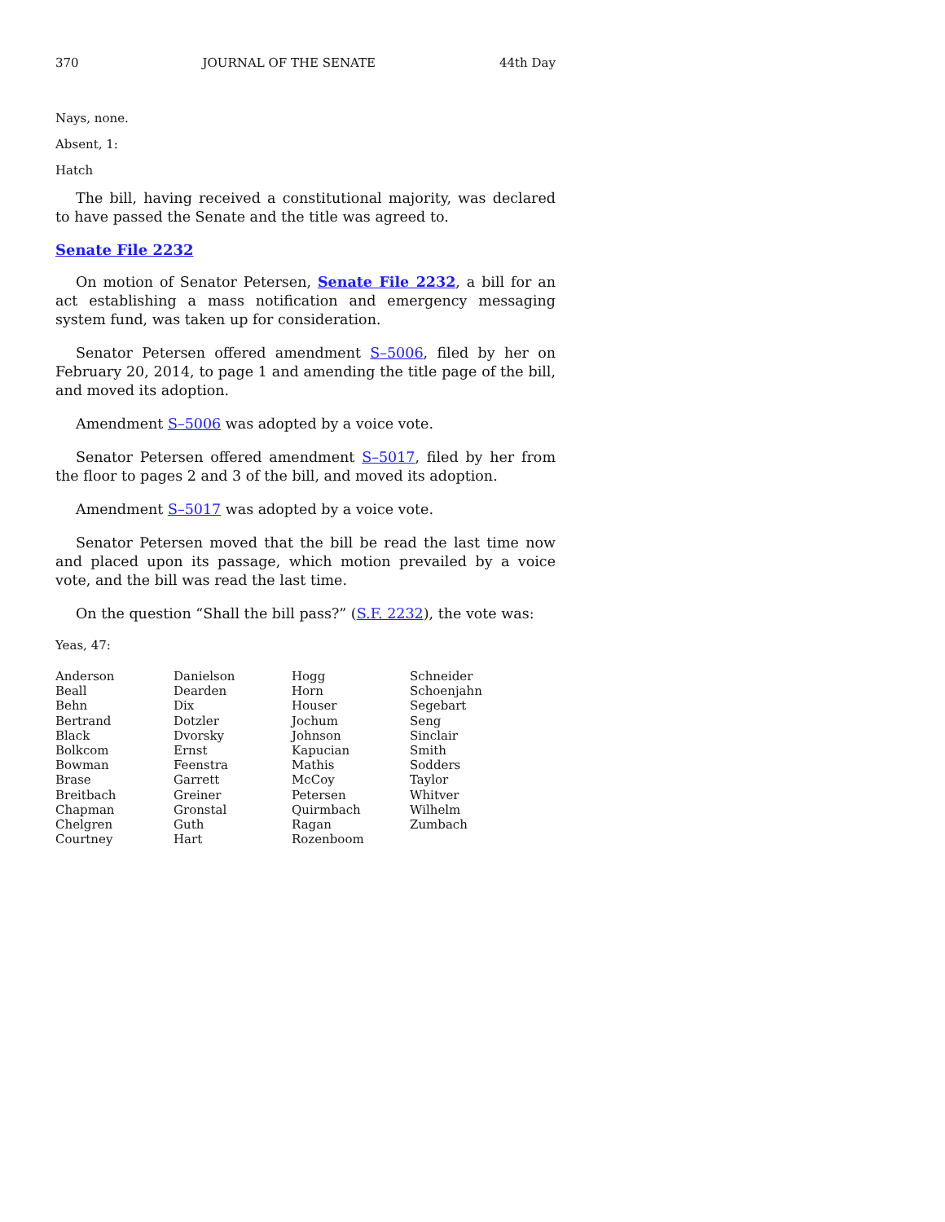370 JOURNAL OF THE SENATE 44th Day
Nays, none.
Absent, 1:
Hatch
The bill, having received a constitutional majority, was declared to have passed the Senate and the title was agreed to.
Senate File 2232
On motion of Senator Petersen, Senate File 2232, a bill for an act establishing a mass notification and emergency messaging system fund, was taken up for consideration.
Senator Petersen offered amendment S–5006, filed by her on February 20, 2014, to page 1 and amending the title page of the bill, and moved its adoption.
Amendment S–5006 was adopted by a voice vote.
Senator Petersen offered amendment S–5017, filed by her from the floor to pages 2 and 3 of the bill, and moved its adoption.
Amendment S–5017 was adopted by a voice vote.
Senator Petersen moved that the bill be read the last time now and placed upon its passage, which motion prevailed by a voice vote, and the bill was read the last time.
On the question “Shall the bill pass?” (S.F. 2232), the vote was:
Yeas, 47:
| Anderson | Danielson | Hogg | Schneider |
| Beall | Dearden | Horn | Schoenjahn |
| Behn | Dix | Houser | Segebart |
| Bertrand | Dotzler | Jochum | Seng |
| Black | Dvorsky | Johnson | Sinclair |
| Bolkcom | Ernst | Kapucian | Smith |
| Bowman | Feenstra | Mathis | Sodders |
| Brase | Garrett | McCoy | Taylor |
| Breitbach | Greiner | Petersen | Whitver |
| Chapman | Gronstal | Quirmbach | Wilhelm |
| Chelgren | Guth | Ragan | Zumbach |
| Courtney | Hart | Rozenboom | |